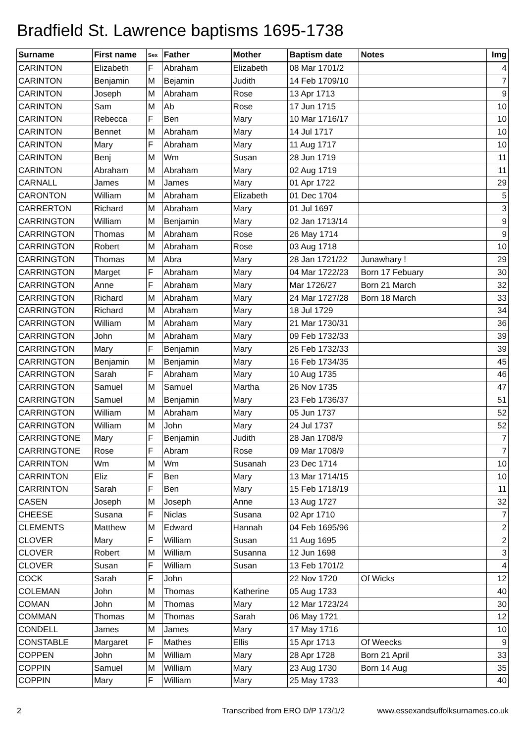Bradfield St. Lawrence baptisms 1695-1738
| Surname | First name | Sex | Father | Mother | Baptism date | Notes | Img |
| --- | --- | --- | --- | --- | --- | --- | --- |
| CARINTON | Elizabeth | F | Abraham | Elizabeth | 08 Mar 1701/2 | | 4 |
| CARINTON | Benjamin | M | Bejamin | Judith | 14 Feb 1709/10 | | 7 |
| CARINTON | Joseph | M | Abraham | Rose | 13 Apr 1713 | | 9 |
| CARINTON | Sam | M | Ab | Rose | 17 Jun 1715 | | 10 |
| CARINTON | Rebecca | F | Ben | Mary | 10 Mar 1716/17 | | 10 |
| CARINTON | Bennet | M | Abraham | Mary | 14 Jul 1717 | | 10 |
| CARINTON | Mary | F | Abraham | Mary | 11 Aug 1717 | | 10 |
| CARINTON | Benj | M | Wm | Susan | 28 Jun 1719 | | 11 |
| CARINTON | Abraham | M | Abraham | Mary | 02 Aug 1719 | | 11 |
| CARNALL | James | M | James | Mary | 01 Apr 1722 | | 29 |
| CARONTON | William | M | Abraham | Elizabeth | 01 Dec 1704 | | 5 |
| CARRERTON | Richard | M | Abraham | Mary | 01 Jul 1697 | | 3 |
| CARRINGTON | William | M | Benjamin | Mary | 02 Jan 1713/14 | | 9 |
| CARRINGTON | Thomas | M | Abraham | Rose | 26 May 1714 | | 9 |
| CARRINGTON | Robert | M | Abraham | Rose | 03 Aug 1718 | | 10 |
| CARRINGTON | Thomas | M | Abra | Mary | 28 Jan 1721/22 | Junawhary ! | 29 |
| CARRINGTON | Marget | F | Abraham | Mary | 04 Mar 1722/23 | Born 17 Febuary | 30 |
| CARRINGTON | Anne | F | Abraham | Mary | Mar 1726/27 | Born 21 March | 32 |
| CARRINGTON | Richard | M | Abraham | Mary | 24 Mar 1727/28 | Born 18 March | 33 |
| CARRINGTON | Richard | M | Abraham | Mary | 18 Jul 1729 | | 34 |
| CARRINGTON | William | M | Abraham | Mary | 21 Mar 1730/31 | | 36 |
| CARRINGTON | John | M | Abraham | Mary | 09 Feb 1732/33 | | 39 |
| CARRINGTON | Mary | F | Benjamin | Mary | 26 Feb 1732/33 | | 39 |
| CARRINGTON | Benjamin | M | Benjamin | Mary | 16 Feb 1734/35 | | 45 |
| CARRINGTON | Sarah | F | Abraham | Mary | 10 Aug 1735 | | 46 |
| CARRINGTON | Samuel | M | Samuel | Martha | 26 Nov 1735 | | 47 |
| CARRINGTON | Samuel | M | Benjamin | Mary | 23 Feb 1736/37 | | 51 |
| CARRINGTON | William | M | Abraham | Mary | 05 Jun 1737 | | 52 |
| CARRINGTON | William | M | John | Mary | 24 Jul 1737 | | 52 |
| CARRINGTONE | Mary | F | Benjamin | Judith | 28 Jan 1708/9 | | 7 |
| CARRINGTONE | Rose | F | Abram | Rose | 09 Mar 1708/9 | | 7 |
| CARRINTON | Wm | M | Wm | Susanah | 23 Dec 1714 | | 10 |
| CARRINTON | Eliz | F | Ben | Mary | 13 Mar 1714/15 | | 10 |
| CARRINTON | Sarah | F | Ben | Mary | 15 Feb 1718/19 | | 11 |
| CASEN | Joseph | M | Joseph | Anne | 13 Aug 1727 | | 32 |
| CHEESE | Susana | F | Niclas | Susana | 02 Apr 1710 | | 7 |
| CLEMENTS | Matthew | M | Edward | Hannah | 04 Feb 1695/96 | | 2 |
| CLOVER | Mary | F | William | Susan | 11 Aug 1695 | | 2 |
| CLOVER | Robert | M | William | Susanna | 12 Jun 1698 | | 3 |
| CLOVER | Susan | F | William | Susan | 13 Feb 1701/2 | | 4 |
| COCK | Sarah | F | John | | 22 Nov 1720 | Of Wicks | 12 |
| COLEMAN | John | M | Thomas | Katherine | 05 Aug 1733 | | 40 |
| COMAN | John | M | Thomas | Mary | 12 Mar 1723/24 | | 30 |
| COMMAN | Thomas | M | Thomas | Sarah | 06 May 1721 | | 12 |
| CONDELL | James | M | James | Mary | 17 May 1716 | | 10 |
| CONSTABLE | Margaret | F | Mathes | Ellis | 15 Apr 1713 | Of Weecks | 9 |
| COPPEN | John | M | William | Mary | 28 Apr 1728 | Born 21 April | 33 |
| COPPIN | Samuel | M | William | Mary | 23 Aug 1730 | Born 14 Aug | 35 |
| COPPIN | Mary | F | William | Mary | 25 May 1733 | | 40 |
2 Transcribed from ERO D/P 173/1/2 www.essexandsuffolksurnames.co.uk